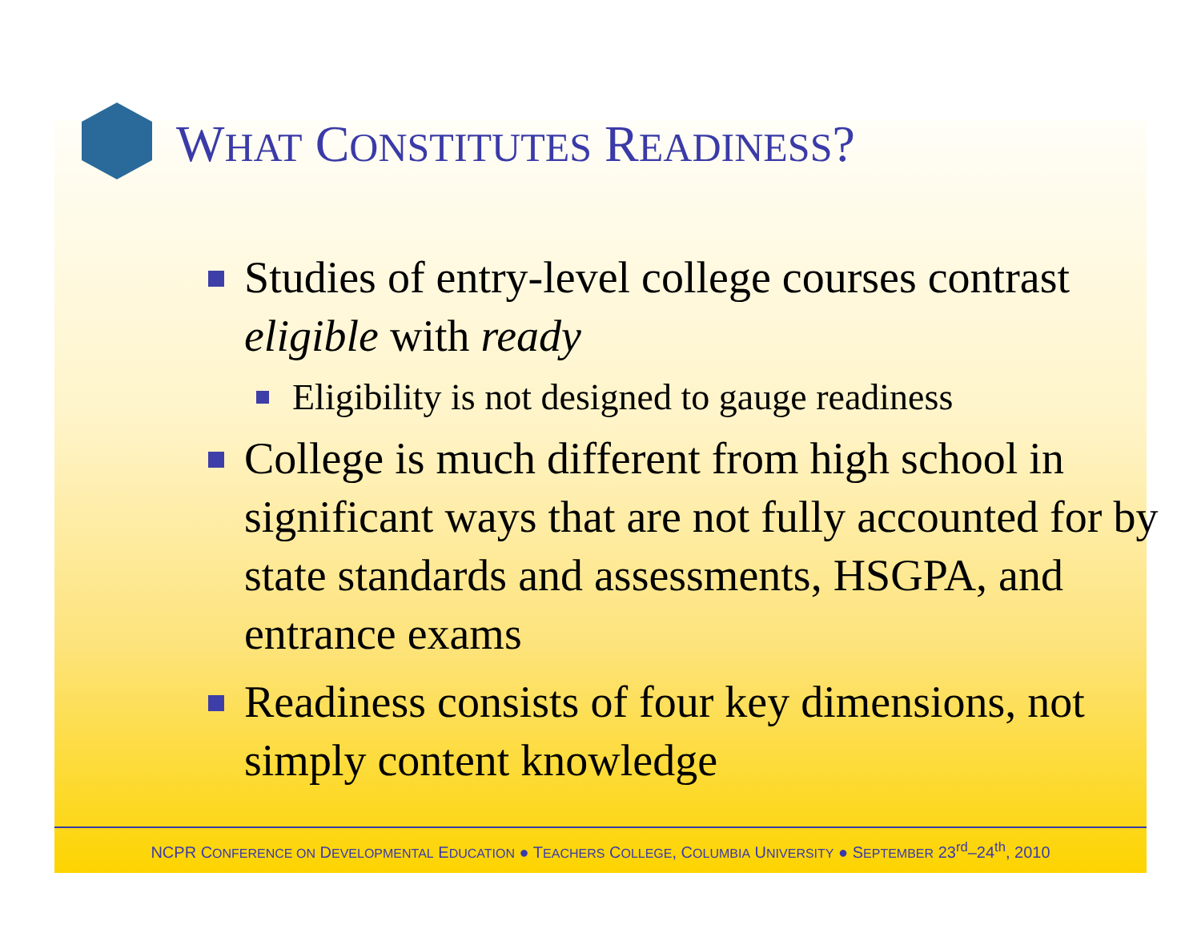WHAT CONSTITUTES READINESS?
Studies of entry-level college courses contrast eligible with ready
Eligibility is not designed to gauge readiness
College is much different from high school in significant ways that are not fully accounted for by state standards and assessments, HSGPA, and entrance exams
Readiness consists of four key dimensions, not simply content knowledge
NCPR CONFERENCE ON DEVELOPMENTAL EDUCATION ● TEACHERS COLLEGE, COLUMBIA UNIVERSITY ● SEPTEMBER 23<sup>rd</sup>–24<sup>th</sup>, 2010